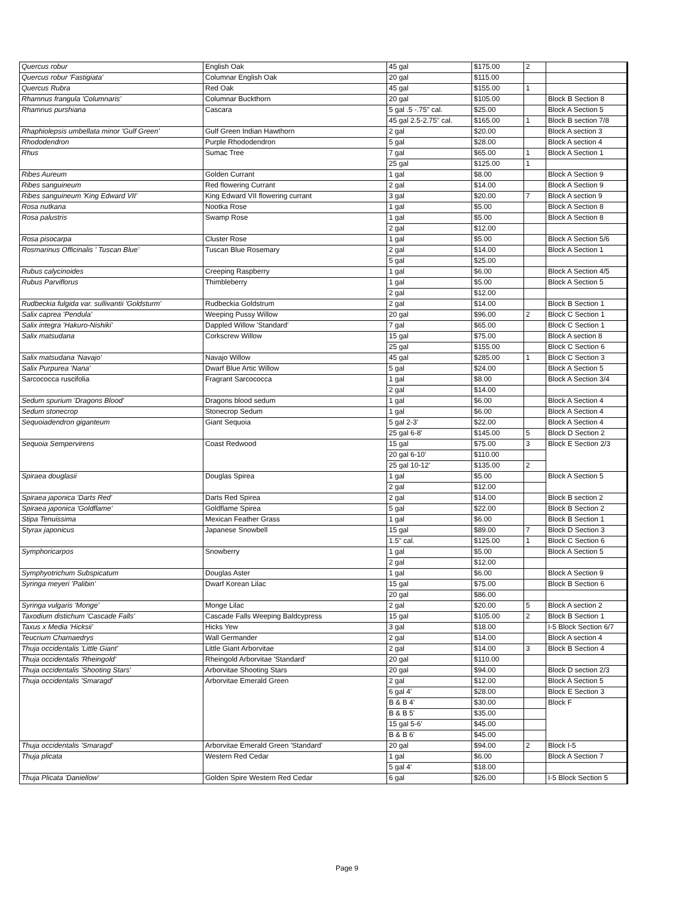| Quercus robur | English Oak | 45 gal | $175.00 | 2 | |
| Quercus robur 'Fastigiata' | Columnar English Oak | 20 gal | $115.00 | | |
| Quercus Rubra | Red Oak | 45 gal | $155.00 | 1 | |
| Rhamnus frangula 'Columnaris' | Columnar Buckthorn | 20 gal | $105.00 | | Block B Section 8 |
| Rhamnus purshiana | Cascara | 5 gal .5 -.75" cal. | $25.00 | | Block A Section 5 |
| | | 45 gal 2.5-2.75" cal. | $165.00 | 1 | Block B section 7/8 |
| Rhaphiolepsis umbellata minor 'Gulf Green' | Gulf Green Indian Hawthorn | 2 gal | $20.00 | | Block A section 3 |
| Rhododendron | Purple Rhododendron | 5 gal | $28.00 | | Block A section 4 |
| Rhus | Sumac Tree | 7 gal | $65.00 | 1 | Block A Section 1 |
| | | 25 gal | $125.00 | 1 | |
| Ribes Aureum | Golden Currant | 1 gal | $8.00 | | Block A Section 9 |
| Ribes sanguineum | Red flowering Currant | 2 gal | $14.00 | | Block A Section 9 |
| Ribes sanguineum 'King Edward VII' | King Edward VII flowering currant | 3 gal | $20.00 | 7 | Block A section 9 |
| Rosa nutkana | Nootka Rose | 1 gal | $5.00 | | Block A Section 8 |
| Rosa palustris | Swamp Rose | 1 gal | $5.00 | | Block A Section 8 |
| | | 2 gal | $12.00 | | |
| Rosa pisocarpa | Cluster Rose | 1 gal | $5.00 | | Block A Section 5/6 |
| Rosmarinus Officinalis ' Tuscan Blue' | Tuscan Blue Rosemary | 2 gal | $14.00 | | Block A Section 1 |
| | | 5 gal | $25.00 | | |
| Rubus calycinoides | Creeping Raspberry | 1 gal | $6.00 | | Block A Section 4/5 |
| Rubus Parviflorus | Thimbleberry | 1 gal | $5.00 | | Block A Section 5 |
| | | 2 gal | $12.00 | | |
| Rudbeckia fulgida var. sullivantii 'Goldsturm' | Rudbeckia Goldstrum | 2 gal | $14.00 | | Block B Section 1 |
| Salix caprea 'Pendula' | Weeping Pussy Willow | 20 gal | $96.00 | 2 | Block C Section 1 |
| Salix integra 'Hakuro-Nishiki' | Dappled Willow 'Standard' | 7 gal | $65.00 | | Block C Section 1 |
| Salix matsudana | Corkscrew Willow | 15 gal | $75.00 | | Block A section 8 |
| | | 25 gal | $155.00 | | Block C Section 6 |
| Salix matsudana 'Navajo' | Navajo Willow | 45 gal | $285.00 | 1 | Block C Section 3 |
| Salix Purpurea 'Nana' | Dwarf Blue Artic Willow | 5 gal | $24.00 | | Block A Section 5 |
| Sarcococca ruscifolia | Fragrant Sarcococca | 1 gal | $8.00 | | Block A Section 3/4 |
| | | 2 gal | $14.00 | | |
| Sedum spurium 'Dragons Blood' | Dragons blood sedum | 1 gal | $6.00 | | Block A Section 4 |
| Sedum stonecrop | Stonecrop Sedum | 1 gal | $6.00 | | Block A Section 4 |
| Sequoiadendron giganteum | Giant Sequoia | 5 gal 2-3' | $22.00 | | Block A Section 4 |
| | | 25 gal 6-8' | $145.00 | 5 | Block D Section 2 |
| Sequoia Sempervirens | Coast Redwood | 15 gal | $75.00 | 3 | Block E Section 2/3 |
| | | 20 gal 6-10' | $110.00 | | |
| | | 25 gal 10-12' | $135.00 | 2 | |
| Spiraea douglasii | Douglas Spirea | 1 gal | $5.00 | | Block A Section 5 |
| | | 2 gal | $12.00 | | |
| Spiraea japonica 'Darts Red' | Darts Red Spirea | 2 gal | $14.00 | | Block B section 2 |
| Spiraea japonica 'Goldflame' | Goldflame Spirea | 5 gal | $22.00 | | Block B Section 2 |
| Stipa Tenuissima | Mexican Feather Grass | 1 gal | $6.00 | | Block B Section 1 |
| Styrax japonicus | Japanese Snowbell | 15 gal | $89.00 | 7 | Block D Section 3 |
| | | 1.5" cal. | $125.00 | 1 | Block C Section 6 |
| Symphoricarpos | Snowberry | 1 gal | $5.00 | | Block A Section 5 |
| | | 2 gal | $12.00 | | |
| Symphyotrichum Subspicatum | Douglas Aster | 1 gal | $6.00 | | Block A Section 9 |
| Syringa meyeri 'Palibin' | Dwarf Korean Lilac | 15 gal | $75.00 | | Block B Section 6 |
| | | 20 gal | $86.00 | | |
| Syringa vulgaris 'Monge' | Monge Lilac | 2 gal | $20.00 | 5 | Block A section 2 |
| Taxodium distichum 'Cascade Falls' | Cascade Falls Weeping Baldcypress | 15 gal | $105.00 | 2 | Block B Section 1 |
| Taxus x Media 'Hicksii' | Hicks Yew | 3 gal | $18.00 | | I-5 Block Section 6/7 |
| Teucrium Chamaedrys | Wall Germander | 2 gal | $14.00 | | Block A section 4 |
| Thuja occidentalis 'Little Giant' | Little Giant Arborvitae | 2 gal | $14.00 | 3 | Block B Section 4 |
| Thuja occidentalis 'Rheingold' | Rheingold Arborvitae 'Standard' | 20 gal | $110.00 | | |
| Thuja occidentalis 'Shooting Stars' | Arborvitae Shooting Stars | 20 gal | $94.00 | | Block D section 2/3 |
| Thuja occidentalis 'Smaragd' | Arborvitae Emerald Green | 2 gal | $12.00 | | Block A Section 5 |
| | | 6 gal 4' | $28.00 | | Block E Section 3 |
| | | B & B 4' | $30.00 | | Block F |
| | | B & B 5' | $35.00 | | |
| | | 15 gal 5-6' | $45.00 | | |
| | | B & B 6' | $45.00 | | |
| Thuja occidentalis 'Smaragd' | Arborvitae Emerald Green 'Standard' | 20 gal | $94.00 | 2 | Block I-5 |
| Thuja plicata | Western Red Cedar | 1 gal | $6.00 | | Block A Section 7 |
| | | 5 gal 4' | $18.00 | | |
| Thuja Plicata 'Daniellow' | Golden Spire Western Red Cedar | 6 gal | $26.00 | | I-5 Block Section 5 |
Page 9